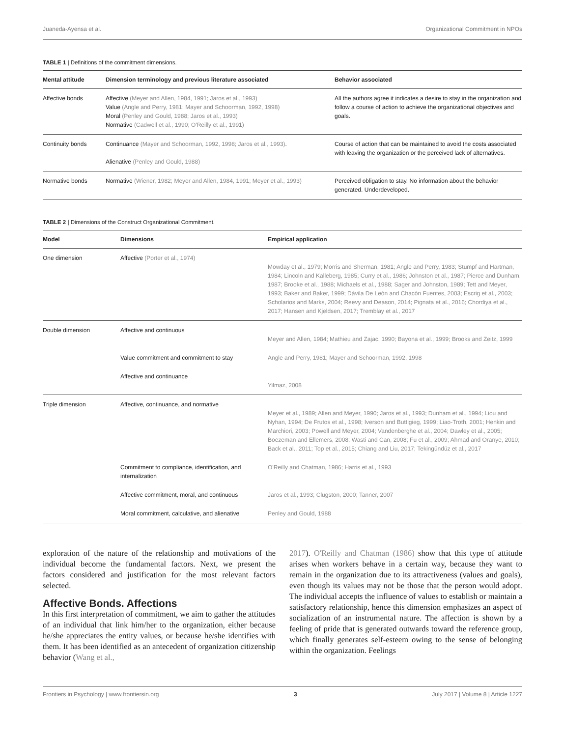Juaneda-Ayensa et al. Organizational Commitment in NPOs
TABLE 1 | Definitions of the commitment dimensions.
| Mental attitude | Dimension terminology and previous literature associated | Behavior associated |
| --- | --- | --- |
| Affective bonds | Affective (Meyer and Allen, 1984, 1991; Jaros et al., 1993) Value (Angle and Perry, 1981; Mayer and Schoorman, 1992, 1998) Moral (Penley and Gould, 1988; Jaros et al., 1993) Normative (Cadwell et al., 1990; O'Reilly et al., 1991) | All the authors agree it indicates a desire to stay in the organization and follow a course of action to achieve the organizational objectives and goals. |
| Continuity bonds | Continuance (Mayer and Schoorman, 1992, 1998; Jaros et al., 1993) . Alienative (Penley and Gould, 1988) | Course of action that can be maintained to avoid the costs associated with leaving the organization or the perceived lack of alternatives. |
| Normative bonds | Normative (Wiener, 1982; Meyer and Allen, 1984, 1991; Meyer et al., 1993) | Perceived obligation to stay. No information about the behavior generated. Underdeveloped. |
TABLE 2 | Dimensions of the Construct Organizational Commitment.
| Model | Dimensions | Empirical application |
| --- | --- | --- |
| One dimension | Affective (Porter et al., 1974) | Mowday et al., 1979; Morris and Sherman, 1981; Angle and Perry, 1983; Stumpf and Hartman, 1984; Lincoln and Kalleberg, 1985; Curry et al., 1986; Johnston et al., 1987; Pierce and Dunham, 1987; Brooke et al., 1988; Michaels et al., 1988; Sager and Johnston, 1989; Tett and Meyer, 1993; Baker and Baker, 1999; Dávila De León and Chacón Fuentes, 2003; Escrig et al., 2003; Scholarios and Marks, 2004; Reevy and Deason, 2014; Pignata et al., 2016; Chordiya et al., 2017; Hansen and Kjeldsen, 2017; Tremblay et al., 2017 |
| Double dimension | Affective and continuous | Meyer and Allen, 1984; Mathieu and Zajac, 1990; Bayona et al., 1999; Brooks and Zeitz, 1999 |
| | Value commitment and commitment to stay | Angle and Perry, 1981; Mayer and Schoorman, 1992, 1998 |
| | Affective and continuance | Yilmaz, 2008 |
| Triple dimension | Affective, continuance, and normative | Meyer et al., 1989; Allen and Meyer, 1990; Jaros et al., 1993; Dunham et al., 1994; Liou and Nyhan, 1994; De Frutos et al., 1998; Iverson and Buttigieg, 1999; Liao-Troth, 2001; Henkin and Marchiori, 2003; Powell and Meyer, 2004; Vandenberghe et al., 2004; Dawley et al., 2005; Boezeman and Ellemers, 2008; Wasti and Can, 2008; Fu et al., 2009; Ahmad and Oranye, 2010; Back et al., 2011; Top et al., 2015; Chiang and Liu, 2017; Tekingündüz et al., 2017 |
| | Commitment to compliance, identification, and internalization | O'Reilly and Chatman, 1986; Harris et al., 1993 |
| | Affective commitment, moral, and continuous | Jaros et al., 1993; Clugston, 2000; Tanner, 2007 |
| | Moral commitment, calculative, and alienative | Penley and Gould, 1988 |
exploration of the nature of the relationship and motivations of the individual become the fundamental factors. Next, we present the factors considered and justification for the most relevant factors selected.
Affective Bonds. Affections
In this first interpretation of commitment, we aim to gather the attitudes of an individual that link him/her to the organization, either because he/she appreciates the entity values, or because he/she identifies with them. It has been identified as an antecedent of organization citizenship behavior (Wang et al.,
2017). O'Reilly and Chatman (1986) show that this type of attitude arises when workers behave in a certain way, because they want to remain in the organization due to its attractiveness (values and goals), even though its values may not be those that the person would adopt. The individual accepts the influence of values to establish or maintain a satisfactory relationship, hence this dimension emphasizes an aspect of socialization of an instrumental nature. The affection is shown by a feeling of pride that is generated outwards toward the reference group, which finally generates self-esteem owing to the sense of belonging within the organization. Feelings
Frontiers in Psychology | www.frontiersin.org 3 July 2017 | Volume 8 | Article 1227